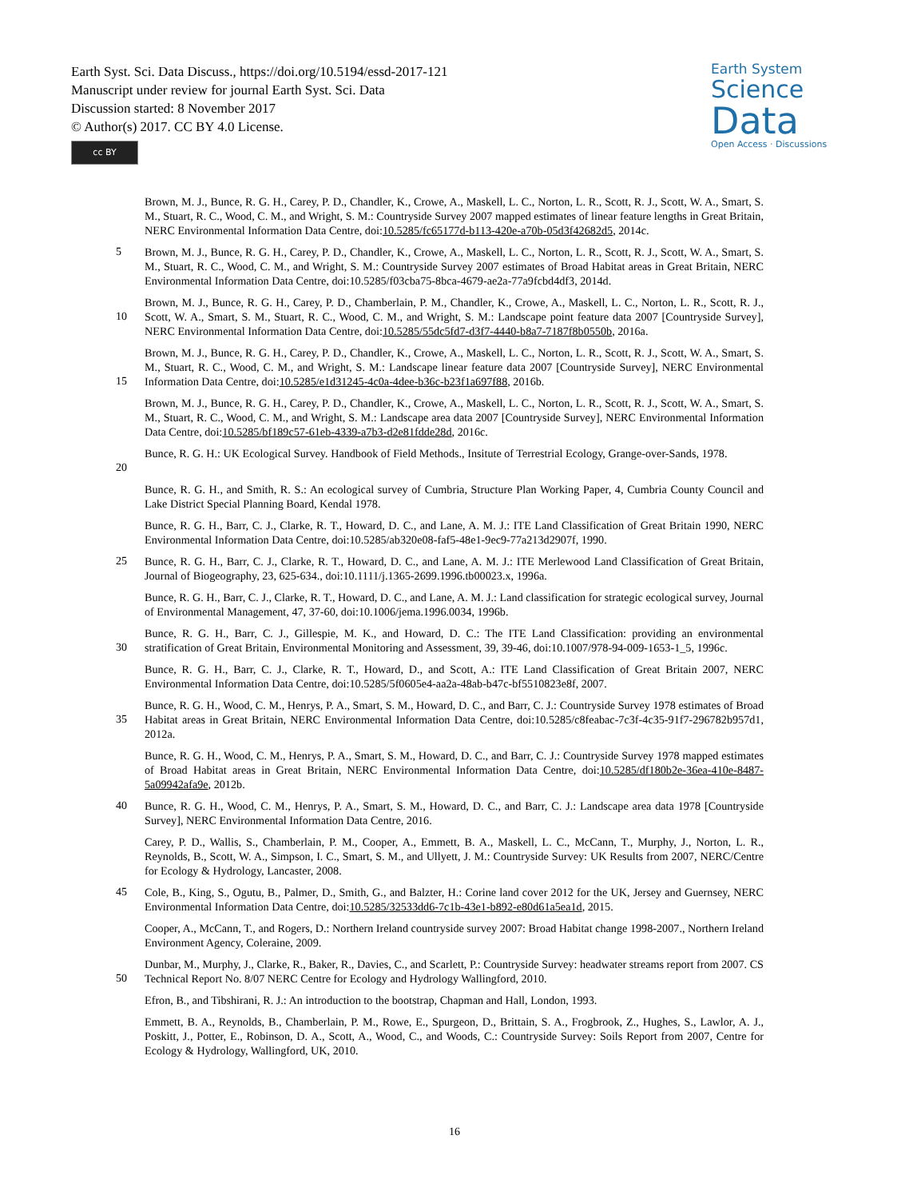Earth Syst. Sci. Data Discuss., https://doi.org/10.5194/essd-2017-121
Manuscript under review for journal Earth Syst. Sci. Data
Discussion started: 8 November 2017
© Author(s) 2017. CC BY 4.0 License.
cc BY
Earth System
Science
Data
Open Access · Discussions
Brown, M. J., Bunce, R. G. H., Carey, P. D., Chandler, K., Crowe, A., Maskell, L. C., Norton, L. R., Scott, R. J., Scott, W. A., Smart, S. M., Stuart, R. C., Wood, C. M., and Wright, S. M.: Countryside Survey 2007 mapped estimates of linear feature lengths in Great Britain, NERC Environmental Information Data Centre, doi:10.5285/fc65177d-b113-420e-a70b-05d3f42682d5, 2014c.
5 Brown, M. J., Bunce, R. G. H., Carey, P. D., Chandler, K., Crowe, A., Maskell, L. C., Norton, L. R., Scott, R. J., Scott, W. A., Smart, S. M., Stuart, R. C., Wood, C. M., and Wright, S. M.: Countryside Survey 2007 estimates of Broad Habitat areas in Great Britain, NERC Environmental Information Data Centre, doi:10.5285/f03cba75-8bca-4679-ae2a-77a9fcbd4df3, 2014d.
10 Brown, M. J., Bunce, R. G. H., Carey, P. D., Chamberlain, P. M., Chandler, K., Crowe, A., Maskell, L. C., Norton, L. R., Scott, R. J., Scott, W. A., Smart, S. M., Stuart, R. C., Wood, C. M., and Wright, S. M.: Landscape point feature data 2007 [Countryside Survey], NERC Environmental Information Data Centre, doi:10.5285/55dc5fd7-d3f7-4440-b8a7-7187f8b0550b, 2016a.
15 Brown, M. J., Bunce, R. G. H., Carey, P. D., Chandler, K., Crowe, A., Maskell, L. C., Norton, L. R., Scott, R. J., Scott, W. A., Smart, S. M., Stuart, R. C., Wood, C. M., and Wright, S. M.: Landscape linear feature data 2007 [Countryside Survey], NERC Environmental Information Data Centre, doi:10.5285/e1d31245-4c0a-4dee-b36c-b23f1a697f88, 2016b.
Brown, M. J., Bunce, R. G. H., Carey, P. D., Chandler, K., Crowe, A., Maskell, L. C., Norton, L. R., Scott, R. J., Scott, W. A., Smart, S. M., Stuart, R. C., Wood, C. M., and Wright, S. M.: Landscape area data 2007 [Countryside Survey], NERC Environmental Information Data Centre, doi:10.5285/bf189c57-61eb-4339-a7b3-d2e81fdde28d, 2016c.
20 Bunce, R. G. H.: UK Ecological Survey. Handbook of Field Methods., Insitute of Terrestrial Ecology, Grange-over-Sands, 1978.
Bunce, R. G. H., and Smith, R. S.: An ecological survey of Cumbria, Structure Plan Working Paper, 4, Cumbria County Council and Lake District Special Planning Board, Kendal 1978.
Bunce, R. G. H., Barr, C. J., Clarke, R. T., Howard, D. C., and Lane, A. M. J.: ITE Land Classification of Great Britain 1990, NERC Environmental Information Data Centre, doi:10.5285/ab320e08-faf5-48e1-9ec9-77a213d2907f, 1990.
25 Bunce, R. G. H., Barr, C. J., Clarke, R. T., Howard, D. C., and Lane, A. M. J.: ITE Merlewood Land Classification of Great Britain, Journal of Biogeography, 23, 625-634., doi:10.1111/j.1365-2699.1996.tb00023.x, 1996a.
Bunce, R. G. H., Barr, C. J., Clarke, R. T., Howard, D. C., and Lane, A. M. J.: Land classification for strategic ecological survey, Journal of Environmental Management, 47, 37-60, doi:10.1006/jema.1996.0034, 1996b.
30 Bunce, R. G. H., Barr, C. J., Gillespie, M. K., and Howard, D. C.: The ITE Land Classification: providing an environmental stratification of Great Britain, Environmental Monitoring and Assessment, 39, 39-46, doi:10.1007/978-94-009-1653-1_5, 1996c.
Bunce, R. G. H., Barr, C. J., Clarke, R. T., Howard, D., and Scott, A.: ITE Land Classification of Great Britain 2007, NERC Environmental Information Data Centre, doi:10.5285/5f0605e4-aa2a-48ab-b47c-bf5510823e8f, 2007.
35 Bunce, R. G. H., Wood, C. M., Henrys, P. A., Smart, S. M., Howard, D. C., and Barr, C. J.: Countryside Survey 1978 estimates of Broad Habitat areas in Great Britain, NERC Environmental Information Data Centre, doi:10.5285/c8feabac-7c3f-4c35-91f7-296782b957d1, 2012a.
Bunce, R. G. H., Wood, C. M., Henrys, P. A., Smart, S. M., Howard, D. C., and Barr, C. J.: Countryside Survey 1978 mapped estimates of Broad Habitat areas in Great Britain, NERC Environmental Information Data Centre, doi:10.5285/df180b2e-36ea-410e-8487-5a09942afa9e, 2012b.
40 Bunce, R. G. H., Wood, C. M., Henrys, P. A., Smart, S. M., Howard, D. C., and Barr, C. J.: Landscape area data 1978 [Countryside Survey], NERC Environmental Information Data Centre, 2016.
Carey, P. D., Wallis, S., Chamberlain, P. M., Cooper, A., Emmett, B. A., Maskell, L. C., McCann, T., Murphy, J., Norton, L. R., Reynolds, B., Scott, W. A., Simpson, I. C., Smart, S. M., and Ullyett, J. M.: Countryside Survey: UK Results from 2007, NERC/Centre for Ecology & Hydrology, Lancaster, 2008.
45 Cole, B., King, S., Ogutu, B., Palmer, D., Smith, G., and Balzter, H.: Corine land cover 2012 for the UK, Jersey and Guernsey, NERC Environmental Information Data Centre, doi:10.5285/32533dd6-7c1b-43e1-b892-e80d61a5ea1d, 2015.
Cooper, A., McCann, T., and Rogers, D.: Northern Ireland countryside survey 2007: Broad Habitat change 1998-2007., Northern Ireland Environment Agency, Coleraine, 2009.
50 Dunbar, M., Murphy, J., Clarke, R., Baker, R., Davies, C., and Scarlett, P.: Countryside Survey: headwater streams report from 2007. CS Technical Report No. 8/07 NERC Centre for Ecology and Hydrology Wallingford, 2010.
Efron, B., and Tibshirani, R. J.: An introduction to the bootstrap, Chapman and Hall, London, 1993.
Emmett, B. A., Reynolds, B., Chamberlain, P. M., Rowe, E., Spurgeon, D., Brittain, S. A., Frogbrook, Z., Hughes, S., Lawlor, A. J., Poskitt, J., Potter, E., Robinson, D. A., Scott, A., Wood, C., and Woods, C.: Countryside Survey: Soils Report from 2007, Centre for Ecology & Hydrology, Wallingford, UK, 2010.
16